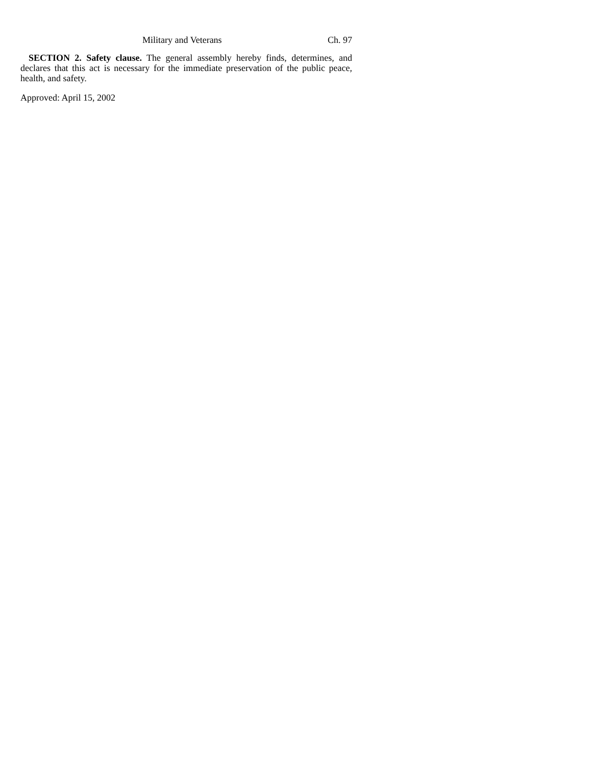Military and Veterans Ch. 97
SECTION 2. Safety clause. The general assembly hereby finds, determines, and declares that this act is necessary for the immediate preservation of the public peace, health, and safety.
Approved: April 15, 2002